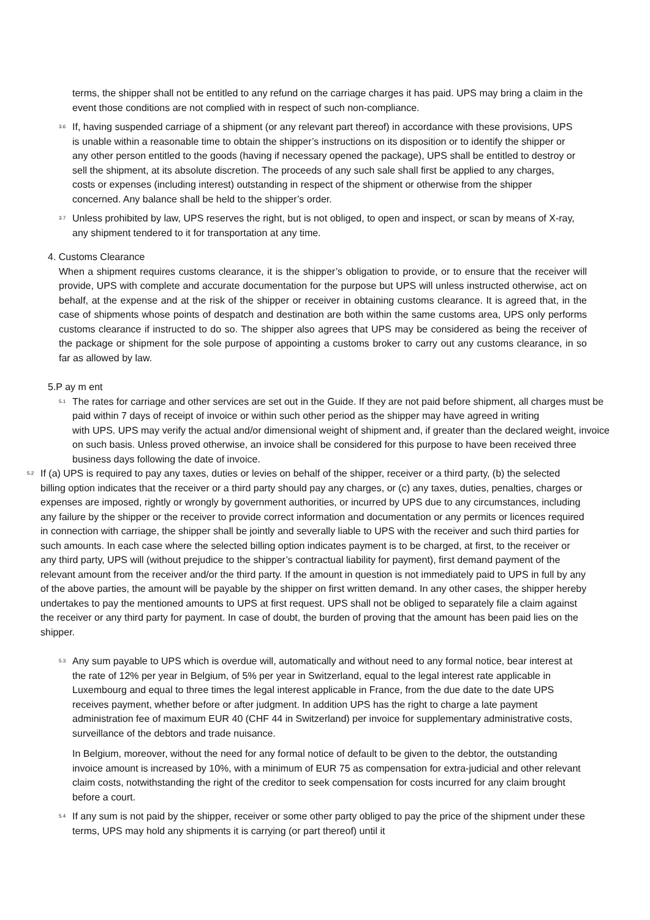terms, the shipper shall not be entitled to any refund on the carriage charges it has paid. UPS may bring a claim in the event those conditions are not complied with in respect of such non-compliance.
3.6
If, having suspended carriage of a shipment (or any relevant part thereof) in accordance with these provisions, UPS is unable within a reasonable time to obtain the shipper’s instructions on its disposition or to identify the shipper or any other person entitled to the goods (having if necessary opened the package), UPS shall be entitled to destroy or sell the shipment, at its absolute discretion. The proceeds of any such sale shall first be applied to any charges, costs or expenses (including interest) outstanding in respect of the shipment or otherwise from the shipper concerned. Any balance shall be held to the shipper’s order.
3.7
Unless prohibited by law, UPS reserves the right, but is not obliged, to open and inspect, or scan by means of X-ray, any shipment tendered to it for transportation at any time.
4. Customs Clearance
When a shipment requires customs clearance, it is the shipper’s obligation to provide, or to ensure that the receiver will provide, UPS with complete and accurate documentation for the purpose but UPS will unless instructed otherwise, act on behalf, at the expense and at the risk of the shipper or receiver in obtaining customs clearance. It is agreed that, in the case of shipments whose points of despatch and destination are both within the same customs area, UPS only performs customs clearance if instructed to do so. The shipper also agrees that UPS may be considered as being the receiver of the package or shipment for the sole purpose of appointing a customs broker to carry out any customs clearance, in so far as allowed by law.
5.P ay m ent
5.1
The rates for carriage and other services are set out in the Guide. If they are not paid before shipment, all charges must be paid within 7 days of receipt of invoice or within such other period as the shipper may have agreed in writing
with UPS. UPS may verify the actual and/or dimensional weight of shipment and, if greater than the declared weight, invoice on such basis. Unless proved otherwise, an invoice shall be considered for this purpose to have been received three business days following the date of invoice.
5.2
If (a) UPS is required to pay any taxes, duties or levies on behalf of the shipper, receiver or a third party, (b) the selected billing option indicates that the receiver or a third party should pay any charges, or (c) any taxes, duties, penalties, charges or expenses are imposed, rightly or wrongly by government authorities, or incurred by UPS due to any circumstances, including any failure by the shipper or the receiver to provide correct information and documentation or any permits or licences required in connection with carriage, the shipper shall be jointly and severally liable to UPS with the receiver and such third parties for such amounts. In each case where the selected billing option indicates payment is to be charged, at first, to the receiver or any third party, UPS will (without prejudice to the shipper’s contractual liability for payment), first demand payment of the relevant amount from the receiver and/or the third party. If the amount in question is not immediately paid to UPS in full by any of the above parties, the amount will be payable by the shipper on first written demand. In any other cases, the shipper hereby undertakes to pay the mentioned amounts to UPS at first request. UPS shall not be obliged to separately file a claim against the receiver or any third party for payment. In case of doubt, the burden of proving that the amount has been paid lies on the shipper.
5.3
Any sum payable to UPS which is overdue will, automatically and without need to any formal notice, bear interest at the rate of 12% per year in Belgium, of 5% per year in Switzerland, equal to the legal interest rate applicable in Luxembourg and equal to three times the legal interest applicable in France, from the due date to the date UPS receives payment, whether before or after judgment. In addition UPS has the right to charge a late payment administration fee of maximum EUR 40 (CHF 44 in Switzerland) per invoice for supplementary administrative costs, surveillance of the debtors and trade nuisance.
In Belgium, moreover, without the need for any formal notice of default to be given to the debtor, the outstanding invoice amount is increased by 10%, with a minimum of EUR 75 as compensation for extra-judicial and other relevant claim costs, notwithstanding the right of the creditor to seek compensation for costs incurred for any claim brought before a court.
5.4
If any sum is not paid by the shipper, receiver or some other party obliged to pay the price of the shipment under these terms, UPS may hold any shipments it is carrying (or part thereof) until it